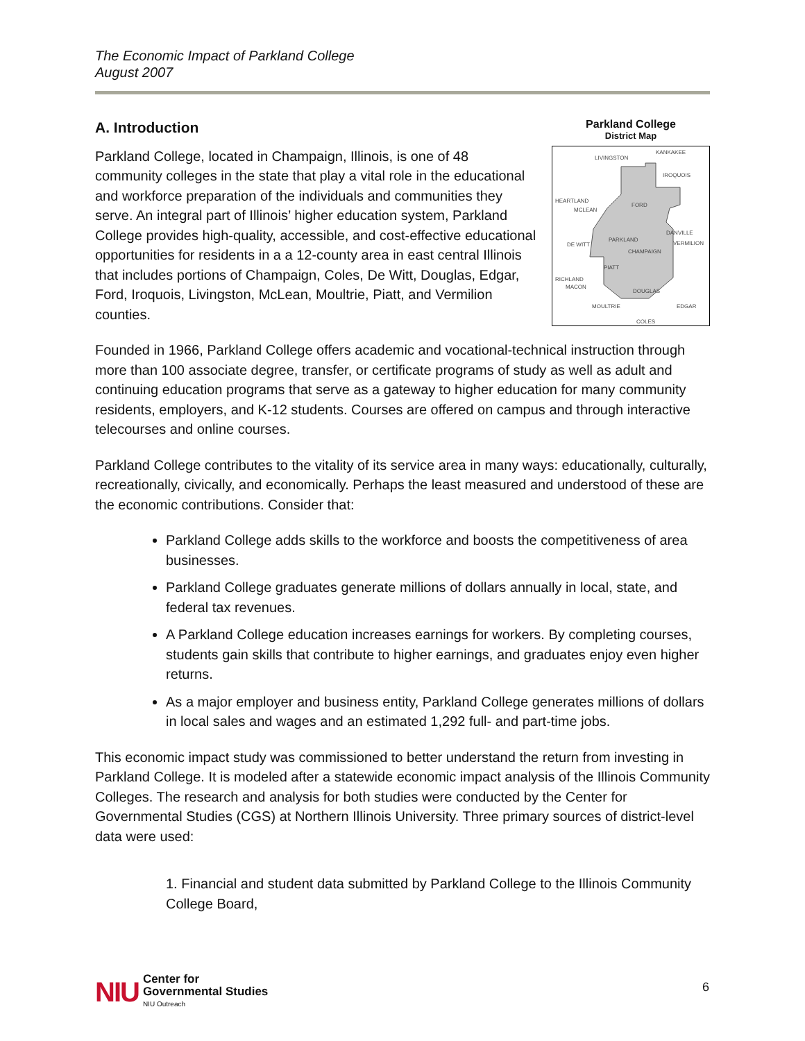The Economic Impact of Parkland College
August 2007
Parkland College
District Map
KANKAKEE
LIVINGSTON
IROQUOIS
HEARTLAND
MCLEAN
FORD
DANVILLE
VERMILION
PARKLAND
CHAMPAIGN
DE WITT
PIATT
RICHLAND
MACON
DOUGLAS
MOULTRIE
EDGAR
COLES
A. Introduction
Parkland College, located in Champaign, Illinois, is one of 48 community colleges in the state that play a vital role in the educational and workforce preparation of the individuals and communities they serve. An integral part of Illinois’ higher education system, Parkland College provides high-quality, accessible, and cost-effective educational opportunities for residents in a a 12-county area in east central Illinois that includes portions of Champaign, Coles, De Witt, Douglas, Edgar, Ford, Iroquois, Livingston, McLean, Moultrie, Piatt, and Vermilion counties.
Founded in 1966, Parkland College offers academic and vocational-technical instruction through more than 100 associate degree, transfer, or certificate programs of study as well as adult and continuing education programs that serve as a gateway to higher education for many community residents, employers, and K-12 students. Courses are offered on campus and through interactive telecourses and online courses.
Parkland College contributes to the vitality of its service area in many ways: educationally, culturally, recreationally, civically, and economically. Perhaps the least measured and understood of these are the economic contributions. Consider that:
Parkland College adds skills to the workforce and boosts the competitiveness of area businesses.
Parkland College graduates generate millions of dollars annually in local, state, and federal tax revenues.
A Parkland College education increases earnings for workers. By completing courses, students gain skills that contribute to higher earnings, and graduates enjoy even higher returns.
As a major employer and business entity, Parkland College generates millions of dollars in local sales and wages and an estimated 1,292 full- and part-time jobs.
This economic impact study was commissioned to better understand the return from investing in Parkland College. It is modeled after a statewide economic impact analysis of the Illinois Community Colleges. The research and analysis for both studies were conducted by the Center for Governmental Studies (CGS) at Northern Illinois University. Three primary sources of district-level data were used:
1. Financial and student data submitted by Parkland College to the Illinois Community College Board,
NIU
Center for
Governmental Studies
NIU Outreach
6